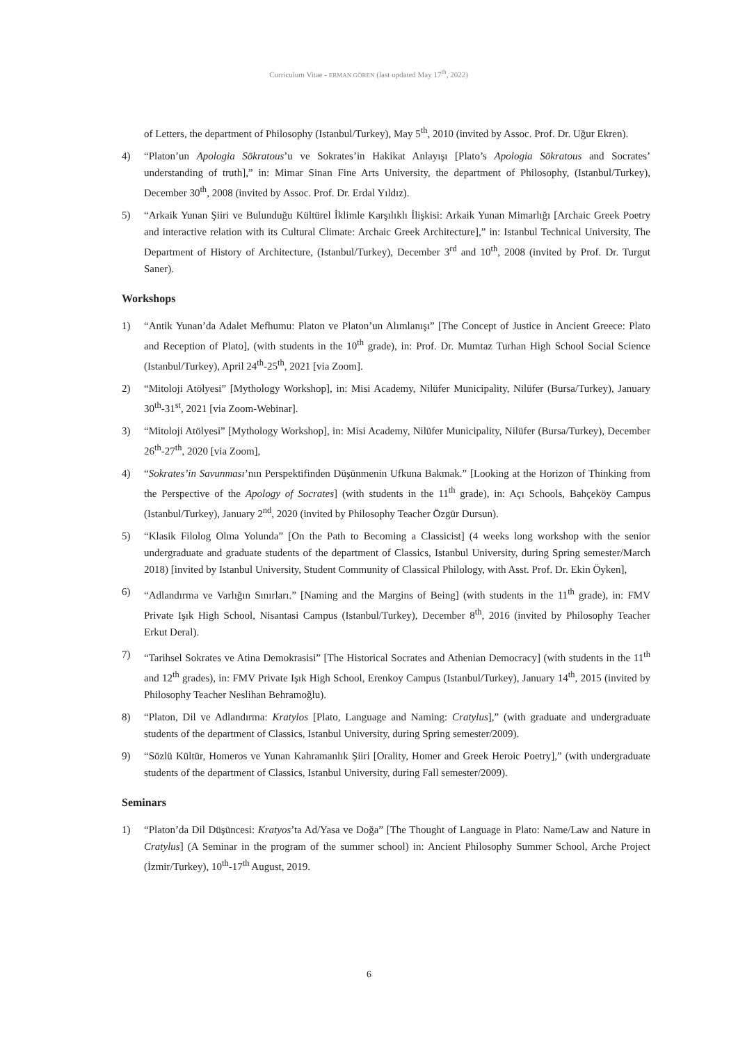Curriculum Vitae - ERMAN GÖREN (last updated May 17<sup>th</sup>, 2022)
of Letters, the department of Philosophy (Istanbul/Turkey), May 5<sup>th</sup>, 2010 (invited by Assoc. Prof. Dr. Uğur Ekren).
4) “Platon’un Apologia Sōkratous’u ve Sokrates’in Hakikat Anlayışı [Plato’s Apologia Sōkratous and Socrates’ understanding of truth],” in: Mimar Sinan Fine Arts University, the department of Philosophy, (Istanbul/Turkey), December 30<sup>th</sup>, 2008 (invited by Assoc. Prof. Dr. Erdal Yıldız).
5) “Arkaik Yunan Şiiri ve Bulunduğu Kültürel İklimle Karşılıklı İlişkisi: Arkaik Yunan Mimarlığı [Archaic Greek Poetry and interactive relation with its Cultural Climate: Archaic Greek Architecture],” in: Istanbul Technical University, The Department of History of Architecture, (Istanbul/Turkey), December 3<sup>rd</sup> and 10<sup>th</sup>, 2008 (invited by Prof. Dr. Turgut Saner).
Workshops
1) “Antik Yunan’da Adalet Mefhumu: Platon ve Platon’un Alımlanışı” [The Concept of Justice in Ancient Greece: Plato and Reception of Plato], (with students in the 10<sup>th</sup> grade), in: Prof. Dr. Mumtaz Turhan High School Social Science (Istanbul/Turkey), April 24<sup>th</sup>-25<sup>th</sup>, 2021 [via Zoom].
2) “Mitoloji Atölyesi” [Mythology Workshop], in: Misi Academy, Nilüfer Municipality, Nilüfer (Bursa/Turkey), January 30<sup>th</sup>-31<sup>st</sup>, 2021 [via Zoom-Webinar].
3) “Mitoloji Atölyesi” [Mythology Workshop], in: Misi Academy, Nilüfer Municipality, Nilüfer (Bursa/Turkey), December 26<sup>th</sup>-27<sup>th</sup>, 2020 [via Zoom],
4) “Sokrates’in Savunması’nın Perspektifinden Düşünmenin Ufkuna Bakmak.” [Looking at the Horizon of Thinking from the Perspective of the Apology of Socrates] (with students in the 11<sup>th</sup> grade), in: Açı Schools, Bahçeköy Campus (Istanbul/Turkey), January 2<sup>nd</sup>, 2020 (invited by Philosophy Teacher Özgür Dursun).
5) “Klasik Filolog Olma Yolunda” [On the Path to Becoming a Classicist] (4 weeks long workshop with the senior undergraduate and graduate students of the department of Classics, Istanbul University, during Spring semester/March 2018) [invited by Istanbul University, Student Community of Classical Philology, with Asst. Prof. Dr. Ekin Öyken],
6) “Adlandırma ve Varlığın Sınırları.” [Naming and the Margins of Being] (with students in the 11<sup>th</sup> grade), in: FMV Private Işık High School, Nisantasi Campus (Istanbul/Turkey), December 8<sup>th</sup>, 2016 (invited by Philosophy Teacher Erkut Deral).
7) “Tarihsel Sokrates ve Atina Demokrasisi” [The Historical Socrates and Athenian Democracy] (with students in the 11<sup>th</sup> and 12<sup>th</sup> grades), in: FMV Private Işık High School, Erenkoy Campus (Istanbul/Turkey), January 14<sup>th</sup>, 2015 (invited by Philosophy Teacher Neslihan Behramoğlu).
8) “Platon, Dil ve Adlandırma: Kratylos [Plato, Language and Naming: Cratylus],” (with graduate and undergraduate students of the department of Classics, Istanbul University, during Spring semester/2009).
9) “Sözlü Kültür, Homeros ve Yunan Kahramanlık Şiiri [Orality, Homer and Greek Heroic Poetry],” (with undergraduate students of the department of Classics, Istanbul University, during Fall semester/2009).
Seminars
1) “Platon’da Dil Düşüncesi: Kratyos’ta Ad/Yasa ve Doğa” [The Thought of Language in Plato: Name/Law and Nature in Cratylus] (A Seminar in the program of the summer school) in: Ancient Philosophy Summer School, Arche Project (İzmir/Turkey), 10<sup>th</sup>-17<sup>th</sup> August, 2019.
6